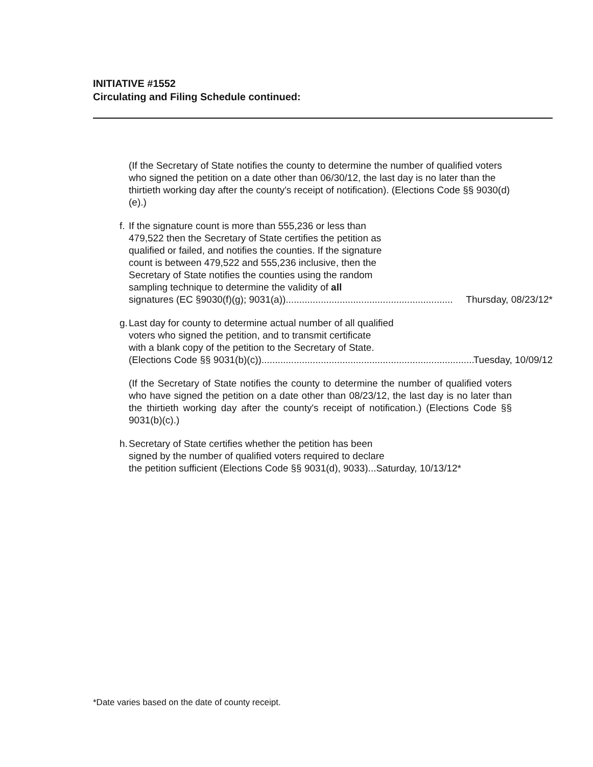INITIATIVE #1552
Circulating and Filing Schedule continued:
(If the Secretary of State notifies the county to determine the number of qualified voters who signed the petition on a date other than 06/30/12, the last day is no later than the thirtieth working day after the county's receipt of notification). (Elections Code §§ 9030(d)(e).)
f.
If the signature count is more than 555,236 or less than
479,522 then the Secretary of State certifies the petition as
qualified or failed, and notifies the counties. If the signature
count is between 479,522 and 555,236 inclusive, then the
Secretary of State notifies the counties using the random
sampling technique to determine the validity of all
signatures (EC §9030(f)(g); 9031(a)).............................................................. Thursday, 08/23/12*
g.
Last day for county to determine actual number of all qualified
voters who signed the petition, and to transmit certificate
with a blank copy of the petition to the Secretary of State.
(Elections Code §§ 9031(b)(c))............................................................................... Tuesday, 10/09/12
(If the Secretary of State notifies the county to determine the number of qualified voters who have signed the petition on a date other than 08/23/12, the last day is no later than the thirtieth working day after the county's receipt of notification.) (Elections Code §§ 9031(b)(c).)
h.
Secretary of State certifies whether the petition has been
signed by the number of qualified voters required to declare
the petition sufficient (Elections Code §§ 9031(d), 9033)...Saturday, 10/13/12*
*Date varies based on the date of county receipt.